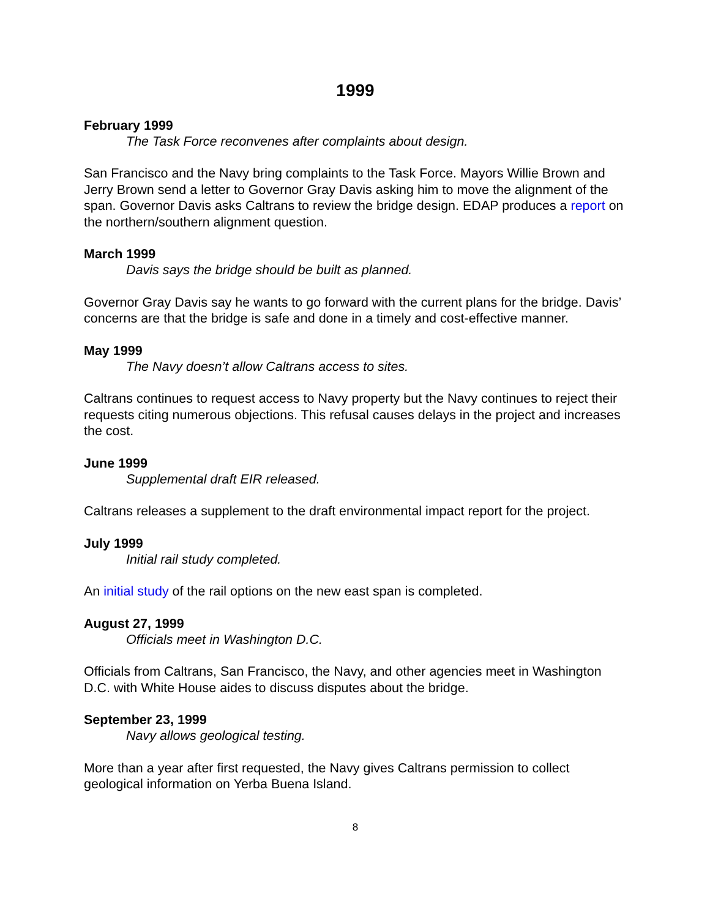1999
February 1999
The Task Force reconvenes after complaints about design.
San Francisco and the Navy bring complaints to the Task Force. Mayors Willie Brown and Jerry Brown send a letter to Governor Gray Davis asking him to move the alignment of the span. Governor Davis asks Caltrans to review the bridge design. EDAP produces a report on the northern/southern alignment question.
March 1999
Davis says the bridge should be built as planned.
Governor Gray Davis say he wants to go forward with the current plans for the bridge. Davis’ concerns are that the bridge is safe and done in a timely and cost-effective manner.
May 1999
The Navy doesn’t allow Caltrans access to sites.
Caltrans continues to request access to Navy property but the Navy continues to reject their requests citing numerous objections. This refusal causes delays in the project and increases the cost.
June 1999
Supplemental draft EIR released.
Caltrans releases a supplement to the draft environmental impact report for the project.
July 1999
Initial rail study completed.
An initial study of the rail options on the new east span is completed.
August 27, 1999
Officials meet in Washington D.C.
Officials from Caltrans, San Francisco, the Navy, and other agencies meet in Washington D.C. with White House aides to discuss disputes about the bridge.
September 23, 1999
Navy allows geological testing.
More than a year after first requested, the Navy gives Caltrans permission to collect geological information on Yerba Buena Island.
8